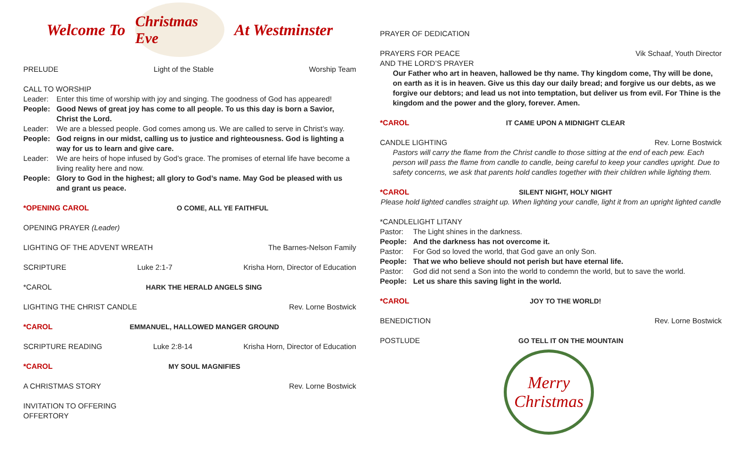Welcome To
Christmas Eve
At Westminster
PRELUDE Light of the Stable Worship Team
CALL TO WORSHIP
Leader: Enter this time of worship with joy and singing. The goodness of God has appeared!
People: Good News of great joy has come to all people. To us this day is born a Savior, Christ the Lord.
Leader: We are a blessed people. God comes among us. We are called to serve in Christ’s way.
People: God reigns in our midst, calling us to justice and righteousness. God is lighting a way for us to learn and give care.
Leader: We are heirs of hope infused by God’s grace. The promises of eternal life have become a living reality here and now.
People: Glory to God in the highest; all glory to God’s name. May God be pleased with us and grant us peace.
*OPENING CAROL O COME, ALL YE FAITHFUL
OPENING PRAYER (Leader)
LIGHTING OF THE ADVENT WREATH The Barnes-Nelson Family
SCRIPTURE Luke 2:1-7 Krisha Horn, Director of Education
*CAROL HARK THE HERALD ANGELS SING
LIGHTING THE CHRIST CANDLE Rev. Lorne Bostwick
*CAROL EMMANUEL, HALLOWED MANGER GROUND
SCRIPTURE READING Luke 2:8-14 Krisha Horn, Director of Education
*CAROL MY SOUL MAGNIFIES
A CHRISTMAS STORY Rev. Lorne Bostwick
INVITATION TO OFFERING
OFFERTORY
PRAYER OF DEDICATION
PRAYERS FOR PEACE Vik Schaaf, Youth Director
AND THE LORD’S PRAYER
Our Father who art in heaven, hallowed be thy name. Thy kingdom come, Thy will be done, on earth as it is in heaven. Give us this day our daily bread; and forgive us our debts, as we forgive our debtors; and lead us not into temptation, but deliver us from evil. For Thine is the kingdom and the power and the glory, forever. Amen.
*CAROL IT CAME UPON A MIDNIGHT CLEAR
CANDLE LIGHTING Rev. Lorne Bostwick
Pastors will carry the flame from the Christ candle to those sitting at the end of each pew. Each person will pass the flame from candle to candle, being careful to keep your candles upright. Due to safety concerns, we ask that parents hold candles together with their children while lighting them.
*CAROL SILENT NIGHT, HOLY NIGHT
Please hold lighted candles straight up. When lighting your candle, light it from an upright lighted candle
*CANDLELIGHT LITANY
Pastor: The Light shines in the darkness.
People: And the darkness has not overcome it.
Pastor: For God so loved the world, that God gave an only Son.
People: That we who believe should not perish but have eternal life.
Pastor: God did not send a Son into the world to condemn the world, but to save the world.
People: Let us share this saving light in the world.
*CAROL JOY TO THE WORLD!
BENEDICTION Rev. Lorne Bostwick
POSTLUDE GO TELL IT ON THE MOUNTAIN
Merry Christmas